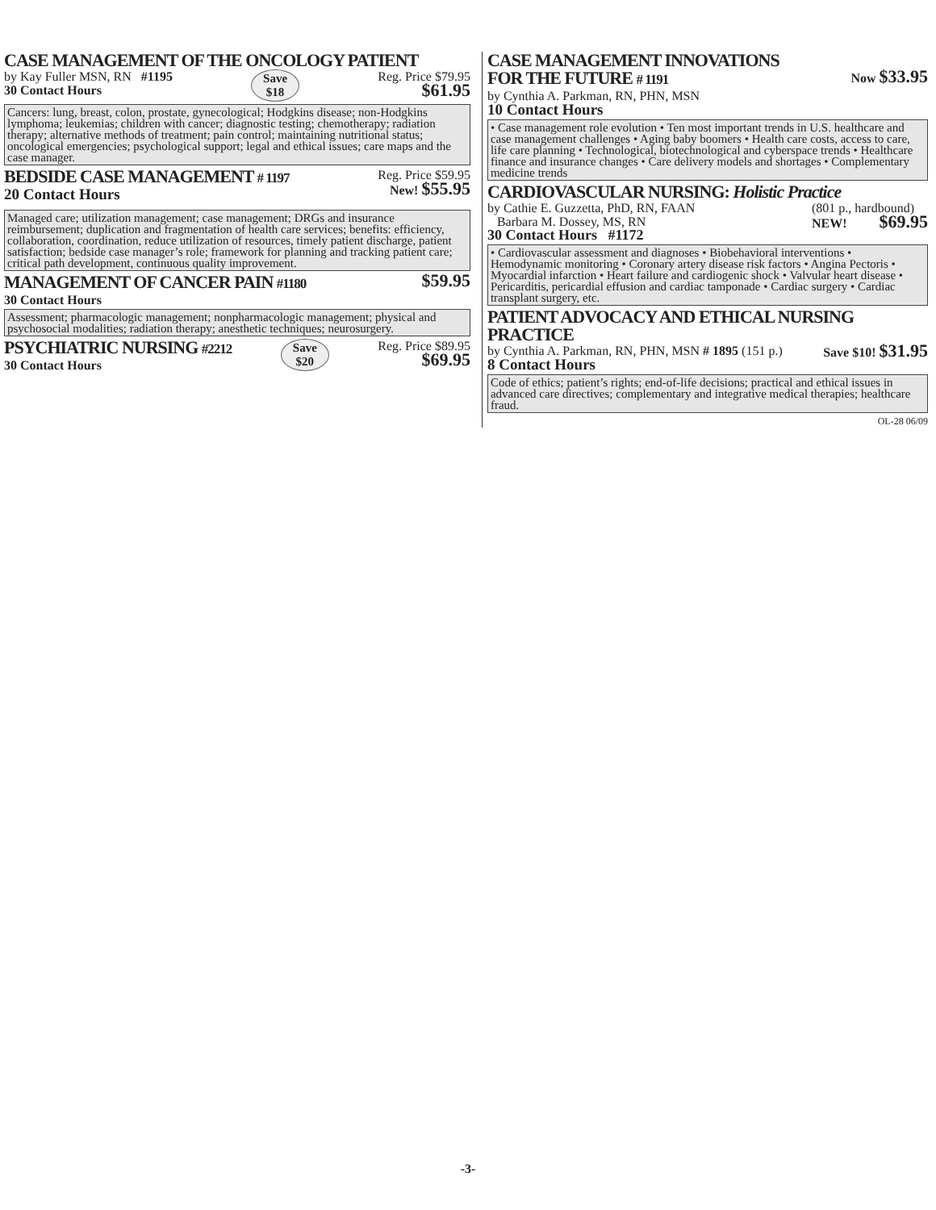CASE MANAGEMENT OF THE ONCOLOGY PATIENT
by Kay Fuller MSN, RN #1195
30 Contact Hours
Save
$18
Reg. Price $79.95
$61.95
Cancers: lung, breast, colon, prostate, gynecological; Hodgkins disease; non-Hodgkins lymphoma; leukemias; children with cancer; diagnostic testing; chemotherapy; radiation therapy; alternative methods of treatment; pain control; maintaining nutritional status; oncological emergencies; psychological support; legal and ethical issues; care maps and the case manager.
BEDSIDE CASE MANAGEMENT # 1197
20 Contact Hours
Reg. Price $59.95
New! $55.95
Managed care; utilization management; case management; DRGs and insurance reimbursement; duplication and fragmentation of health care services; benefits: efficiency, collaboration, coordination, reduce utilization of resources, timely patient discharge, patient satisfaction; bedside case manager’s role; framework for planning and tracking patient care; critical path development, continuous quality improvement.
MANAGEMENT OF CANCER PAIN #1180
30 Contact Hours
$59.95
Assessment; pharmacologic management; nonpharmacologic management; physical and psychosocial modalities; radiation therapy; anesthetic techniques; neurosurgery.
PSYCHIATRIC NURSING #2212
30 Contact Hours
Save
$20
Reg. Price $89.95
$69.95
CASE MANAGEMENT INNOVATIONS
FOR THE FUTURE # 1191
by Cynthia A. Parkman, RN, PHN, MSN
10 Contact Hours
Now $33.95
• Case management role evolution • Ten most important trends in U.S. healthcare and case management challenges • Aging baby boomers • Health care costs, access to care, life care planning • Technological, biotechnological and cyberspace trends • Healthcare finance and insurance changes • Care delivery models and shortages • Complementary medicine trends
CARDIOVASCULAR NURSING: Holistic Practice
by Cathie E. Guzzetta, PhD, RN, FAAN
Barbara M. Dossey, MS, RN
30 Contact Hours #1172
(801 p., hardbound)
NEW! $69.95
• Cardiovascular assessment and diagnoses • Biobehavioral interventions • Hemodynamic monitoring • Coronary artery disease risk factors • Angina Pectoris • Myocardial infarction • Heart failure and cardiogenic shock • Valvular heart disease • Pericarditis, pericardial effusion and cardiac tamponade • Cardiac surgery • Cardiac transplant surgery, etc.
PATIENT ADVOCACY AND ETHICAL NURSING PRACTICE
by Cynthia A. Parkman, RN, PHN, MSN # 1895 (151 p.)
8 Contact Hours
Save $10! $31.95
Code of ethics; patient’s rights; end-of-life decisions; practical and ethical issues in advanced care directives; complementary and integrative medical therapies; healthcare fraud.
OL-28 06/09
-3-